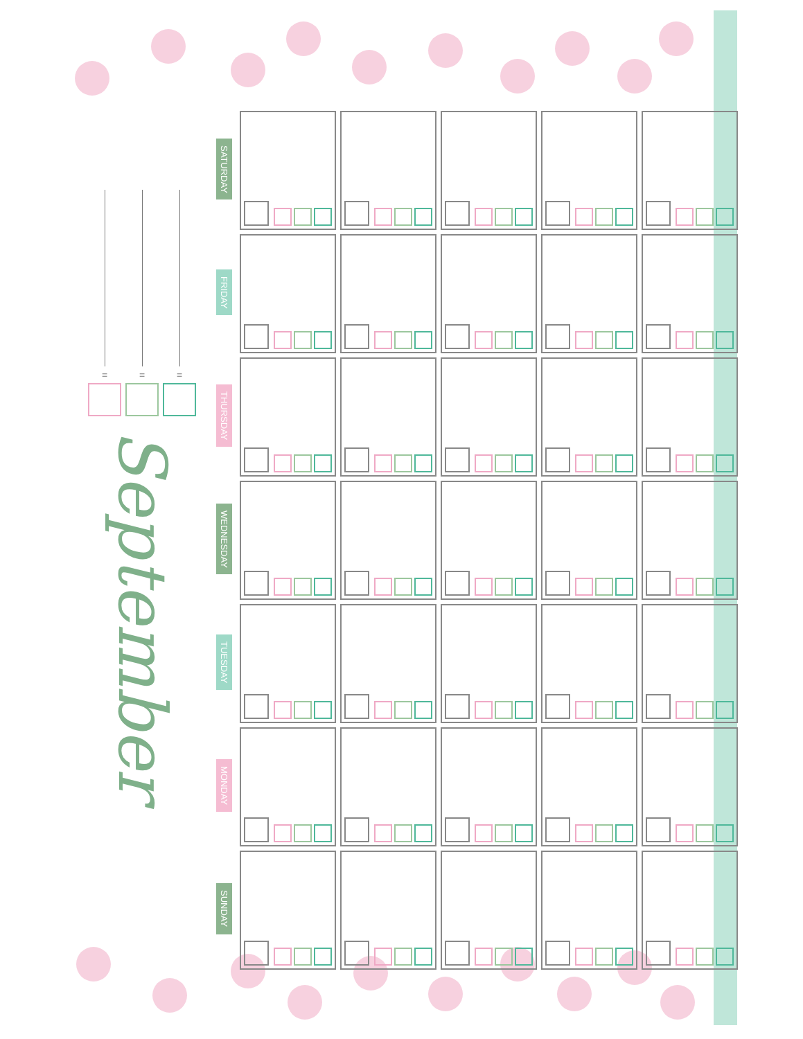= = =
September
| SATURDAY | | | | | |
| FRIDAY | | | | | |
| THURSDAY | | | | | |
| WEDNESDAY | | | | | |
| TUESDAY | | | | | |
| MONDAY | | | | | |
| SUNDAY | | | | | |